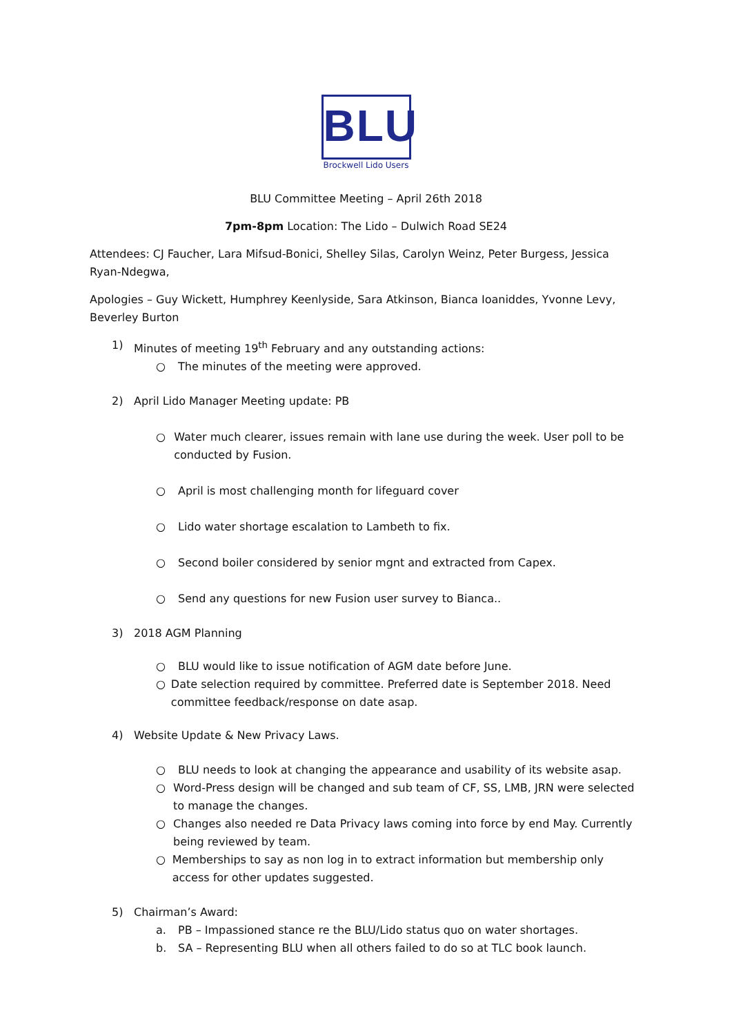BLU
Brockwell Lido Users
BLU Committee Meeting – April 26th 2018
7pm-8pm Location: The Lido – Dulwich Road SE24
Attendees: CJ Faucher, Lara Mifsud-Bonici, Shelley Silas, Carolyn Weinz, Peter Burgess, Jessica Ryan-Ndegwa,
Apologies – Guy Wickett, Humphrey Keenlyside, Sara Atkinson, Bianca Ioaniddes, Yvonne Levy, Beverley Burton
1) Minutes of meeting 19<sup>th</sup> February and any outstanding actions:
○ The minutes of the meeting were approved.
2) April Lido Manager Meeting update: PB
○ Water much clearer, issues remain with lane use during the week. User poll to be conducted by Fusion.
○ April is most challenging month for lifeguard cover
○ Lido water shortage escalation to Lambeth to fix.
○ Second boiler considered by senior mgnt and extracted from Capex.
○ Send any questions for new Fusion user survey to Bianca..
3) 2018 AGM Planning
○ BLU would like to issue notification of AGM date before June.
○ Date selection required by committee. Preferred date is September 2018. Need committee feedback/response on date asap.
4) Website Update & New Privacy Laws.
○ BLU needs to look at changing the appearance and usability of its website asap.
○ Word-Press design will be changed and sub team of CF, SS, LMB, JRN were selected to manage the changes.
○ Changes also needed re Data Privacy laws coming into force by end May. Currently being reviewed by team.
○ Memberships to say as non log in to extract information but membership only access for other updates suggested.
5) Chairman’s Award:
a. PB – Impassioned stance re the BLU/Lido status quo on water shortages.
b. SA – Representing BLU when all others failed to do so at TLC book launch.